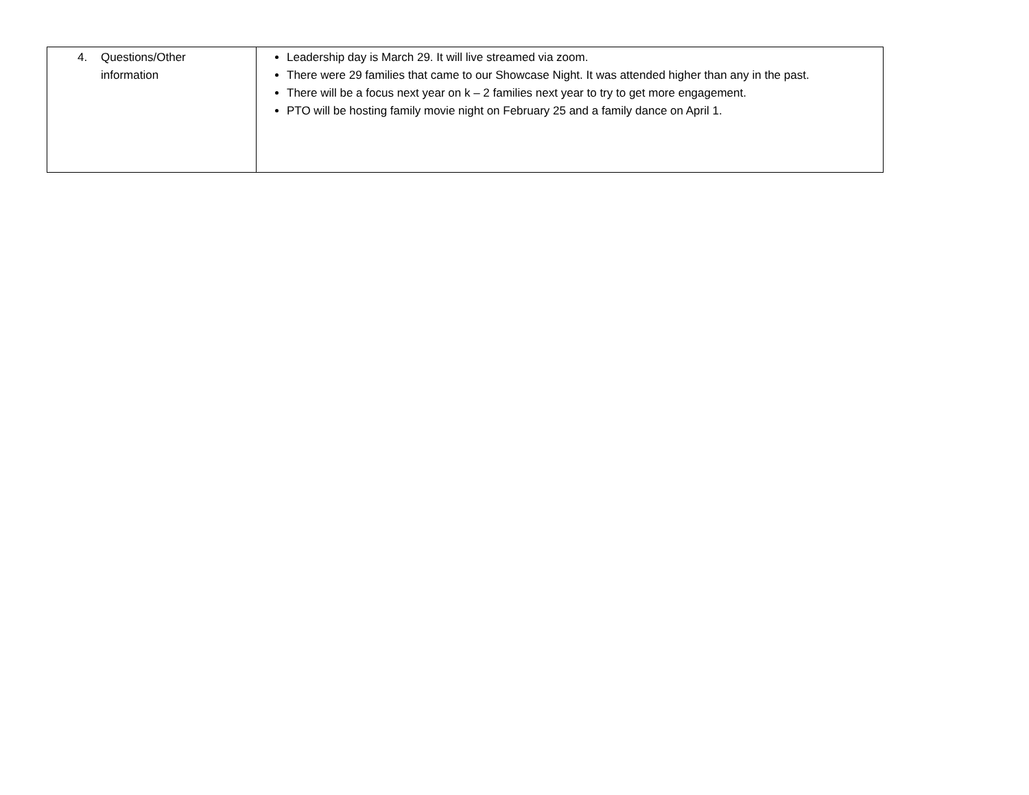| 4. Questions/Other information | Leadership day is March 29. It will live streamed via zoom. There were 29 families that came to our Showcase Night. It was attended higher than any in the past. There will be a focus next year on k – 2 families next year to try to get more engagement. PTO will be hosting family movie night on February 25 and a family dance on April 1. |